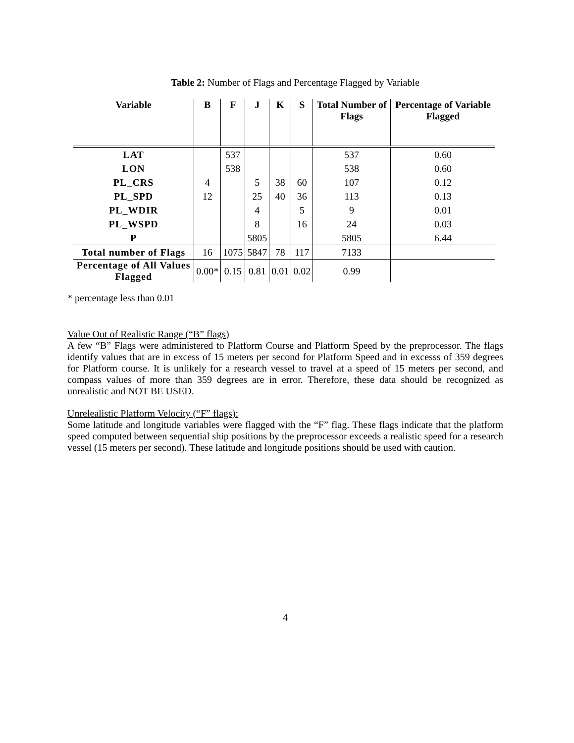Table 2: Number of Flags and Percentage Flagged by Variable
| Variable | B | F | J | K | S | Total Number of Flags | Percentage of Variable Flagged |
| --- | --- | --- | --- | --- | --- | --- | --- |
| LAT | | 537 | | | | 537 | 0.60 |
| LON | | 538 | | | | 538 | 0.60 |
| PL_CRS | 4 | | 5 | 38 | 60 | 107 | 0.12 |
| PL_SPD | 12 | | 25 | 40 | 36 | 113 | 0.13 |
| PL_WDIR | | | 4 | | 5 | 9 | 0.01 |
| PL_WSPD | | | 8 | | 16 | 24 | 0.03 |
| P | | | 5805 | | | 5805 | 6.44 |
| Total number of Flags | 16 | 1075 | 5847 | 78 | 117 | 7133 | |
| Percentage of All Values Flagged | 0.00* | 0.15 | 0.81 | 0.01 | 0.02 | 0.99 | |
* percentage less than 0.01
Value Out of Realistic Range (“B” flags)
A few “B” Flags were administered to Platform Course and Platform Speed by the preprocessor. The flags identify values that are in excess of 15 meters per second for Platform Speed and in excesss of 359 degrees for Platform course. It is unlikely for a research vessel to travel at a speed of 15 meters per second, and compass values of more than 359 degrees are in error. Therefore, these data should be recognized as unrealistic and NOT BE USED.
Unrelealistic Platform Velocity (“F” flags):
Some latitude and longitude variables were flagged with the “F” flag. These flags indicate that the platform speed computed between sequential ship positions by the preprocessor exceeds a realistic speed for a research vessel (15 meters per second). These latitude and longitude positions should be used with caution.
4